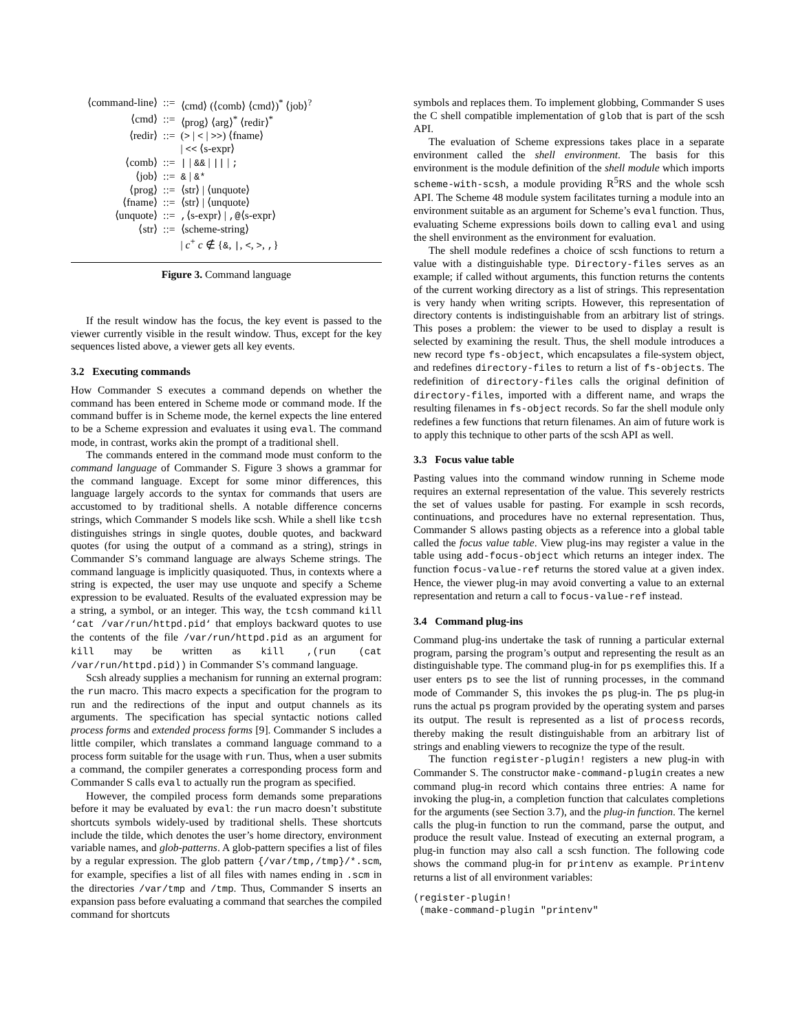| ⟨command-line⟩ | ::= | ⟨cmd⟩ (⟨comb⟩ ⟨cmd⟩)<sup>*</sup> ⟨job⟩<sup>?</sup> |
| ⟨cmd⟩ | ::= | ⟨prog⟩ ⟨arg⟩<sup>*</sup> ⟨redir⟩<sup>*</sup> |
| ⟨redir⟩ | ::= | ( > / < / >> ) ⟨fname⟩ |
| | | / << ⟨s-expr⟩ |
| ⟨comb⟩ | ::= | / / && / // / ; |
| ⟨job⟩ | ::= | & / &* |
| ⟨prog⟩ | ::= | ⟨str⟩ / ⟨unquote⟩ |
| ⟨fname⟩ | ::= | ⟨str⟩ / ⟨unquote⟩ |
| ⟨unquote⟩ | ::= | , ⟨s-expr⟩ / ,@ ⟨s-expr⟩ |
| ⟨str⟩ | ::= | ⟨scheme-string⟩ |
| | | / c<sup>+</sup> c ∉ { & , / , < , > , , } |
Figure 3. Command language
If the result window has the focus, the key event is passed to the viewer currently visible in the result window. Thus, except for the key sequences listed above, a viewer gets all key events.
3.2 Executing commands
How Commander S executes a command depends on whether the command has been entered in Scheme mode or command mode. If the command buffer is in Scheme mode, the kernel expects the line entered to be a Scheme expression and evaluates it using eval. The command mode, in contrast, works akin the prompt of a traditional shell.
The commands entered in the command mode must conform to the command language of Commander S. Figure 3 shows a grammar for the command language. Except for some minor differences, this language largely accords to the syntax for commands that users are accustomed to by traditional shells. A notable difference concerns strings, which Commander S models like scsh. While a shell like tcsh distinguishes strings in single quotes, double quotes, and backward quotes (for using the output of a command as a string), strings in Commander S’s command language are always Scheme strings. The command language is implicitly quasiquoted. Thus, in contexts where a string is expected, the user may use unquote and specify a Scheme expression to be evaluated. Results of the evaluated expression may be a string, a symbol, or an integer. This way, the tcsh command kill ‘cat /var/run/httpd.pid‘ that employs backward quotes to use the contents of the file /var/run/httpd.pid as an argument for kill may be written as kill ,(run (cat /var/run/httpd.pid)) in Commander S’s command language.
Scsh already supplies a mechanism for running an external program: the run macro. This macro expects a specification for the program to run and the redirections of the input and output channels as its arguments. The specification has special syntactic notions called process forms and extended process forms [9]. Commander S includes a little compiler, which translates a command language command to a process form suitable for the usage with run. Thus, when a user submits a command, the compiler generates a corresponding process form and Commander S calls eval to actually run the program as specified.
However, the compiled process form demands some preparations before it may be evaluated by eval: the run macro doesn’t substitute shortcuts symbols widely-used by traditional shells. These shortcuts include the tilde, which denotes the user’s home directory, environment variable names, and glob-patterns. A glob-pattern specifies a list of files by a regular expression. The glob pattern {/var/tmp,/tmp}/*.scm, for example, specifies a list of all files with names ending in .scm in the directories /var/tmp and /tmp. Thus, Commander S inserts an expansion pass before evaluating a command that searches the compiled command for shortcuts
symbols and replaces them. To implement globbing, Commander S uses the C shell compatible implementation of glob that is part of the scsh API.
The evaluation of Scheme expressions takes place in a separate environment called the shell environment. The basis for this environment is the module definition of the shell module which imports scheme-with-scsh, a module providing R<sup>5</sup>RS and the whole scsh API. The Scheme 48 module system facilitates turning a module into an environment suitable as an argument for Scheme’s eval function. Thus, evaluating Scheme expressions boils down to calling eval and using the shell environment as the environment for evaluation.
The shell module redefines a choice of scsh functions to return a value with a distinguishable type. Directory-files serves as an example; if called without arguments, this function returns the contents of the current working directory as a list of strings. This representation is very handy when writing scripts. However, this representation of directory contents is indistinguishable from an arbitrary list of strings. This poses a problem: the viewer to be used to display a result is selected by examining the result. Thus, the shell module introduces a new record type fs-object, which encapsulates a file-system object, and redefines directory-files to return a list of fs-objects. The redefinition of directory-files calls the original definition of directory-files, imported with a different name, and wraps the resulting filenames in fs-object records. So far the shell module only redefines a few functions that return filenames. An aim of future work is to apply this technique to other parts of the scsh API as well.
3.3 Focus value table
Pasting values into the command window running in Scheme mode requires an external representation of the value. This severely restricts the set of values usable for pasting. For example in scsh records, continuations, and procedures have no external representation. Thus, Commander S allows pasting objects as a reference into a global table called the focus value table. View plug-ins may register a value in the table using add-focus-object which returns an integer index. The function focus-value-ref returns the stored value at a given index. Hence, the viewer plug-in may avoid converting a value to an external representation and return a call to focus-value-ref instead.
3.4 Command plug-ins
Command plug-ins undertake the task of running a particular external program, parsing the program’s output and representing the result as an distinguishable type. The command plug-in for ps exemplifies this. If a user enters ps to see the list of running processes, in the command mode of Commander S, this invokes the ps plug-in. The ps plug-in runs the actual ps program provided by the operating system and parses its output. The result is represented as a list of process records, thereby making the result distinguishable from an arbitrary list of strings and enabling viewers to recognize the type of the result.
The function register-plugin! registers a new plug-in with Commander S. The constructor make-command-plugin creates a new command plug-in record which contains three entries: A name for invoking the plug-in, a completion function that calculates completions for the arguments (see Section 3.7), and the plug-in function. The kernel calls the plug-in function to run the command, parse the output, and produce the result value. Instead of executing an external program, a plug-in function may also call a scsh function. The following code shows the command plug-in for printenv as example. Printenv returns a list of all environment variables:
(register-plugin!
 (make-command-plugin "printenv"